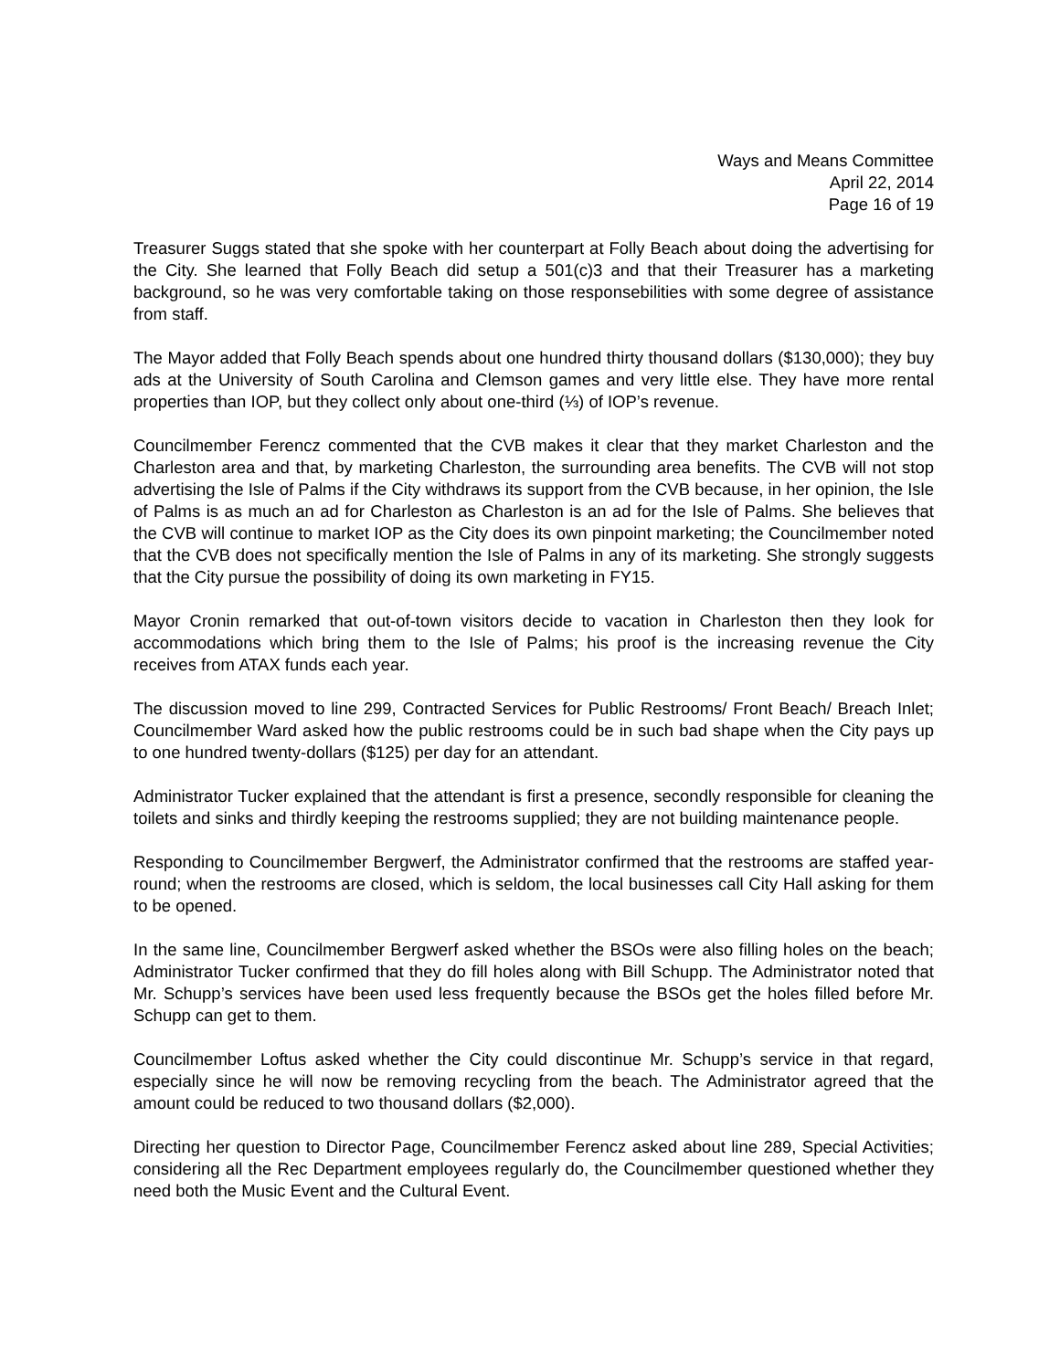Ways and Means Committee
April 22, 2014
Page 16 of 19
Treasurer Suggs stated that she spoke with her counterpart at Folly Beach about doing the advertising for the City. She learned that Folly Beach did setup a 501(c)3 and that their Treasurer has a marketing background, so he was very comfortable taking on those responsebilities with some degree of assistance from staff.
The Mayor added that Folly Beach spends about one hundred thirty thousand dollars ($130,000); they buy ads at the University of South Carolina and Clemson games and very little else. They have more rental properties than IOP, but they collect only about one-third (⅓) of IOP’s revenue.
Councilmember Ferencz commented that the CVB makes it clear that they market Charleston and the Charleston area and that, by marketing Charleston, the surrounding area benefits. The CVB will not stop advertising the Isle of Palms if the City withdraws its support from the CVB because, in her opinion, the Isle of Palms is as much an ad for Charleston as Charleston is an ad for the Isle of Palms. She believes that the CVB will continue to market IOP as the City does its own pinpoint marketing; the Councilmember noted that the CVB does not specifically mention the Isle of Palms in any of its marketing. She strongly suggests that the City pursue the possibility of doing its own marketing in FY15.
Mayor Cronin remarked that out-of-town visitors decide to vacation in Charleston then they look for accommodations which bring them to the Isle of Palms; his proof is the increasing revenue the City receives from ATAX funds each year.
The discussion moved to line 299, Contracted Services for Public Restrooms/ Front Beach/ Breach Inlet; Councilmember Ward asked how the public restrooms could be in such bad shape when the City pays up to one hundred twenty-dollars ($125) per day for an attendant.
Administrator Tucker explained that the attendant is first a presence, secondly responsible for cleaning the toilets and sinks and thirdly keeping the restrooms supplied; they are not building maintenance people.
Responding to Councilmember Bergwerf, the Administrator confirmed that the restrooms are staffed year-round; when the restrooms are closed, which is seldom, the local businesses call City Hall asking for them to be opened.
In the same line, Councilmember Bergwerf asked whether the BSOs were also filling holes on the beach; Administrator Tucker confirmed that they do fill holes along with Bill Schupp. The Administrator noted that Mr. Schupp’s services have been used less frequently because the BSOs get the holes filled before Mr. Schupp can get to them.
Councilmember Loftus asked whether the City could discontinue Mr. Schupp’s service in that regard, especially since he will now be removing recycling from the beach. The Administrator agreed that the amount could be reduced to two thousand dollars ($2,000).
Directing her question to Director Page, Councilmember Ferencz asked about line 289, Special Activities; considering all the Rec Department employees regularly do, the Councilmember questioned whether they need both the Music Event and the Cultural Event.